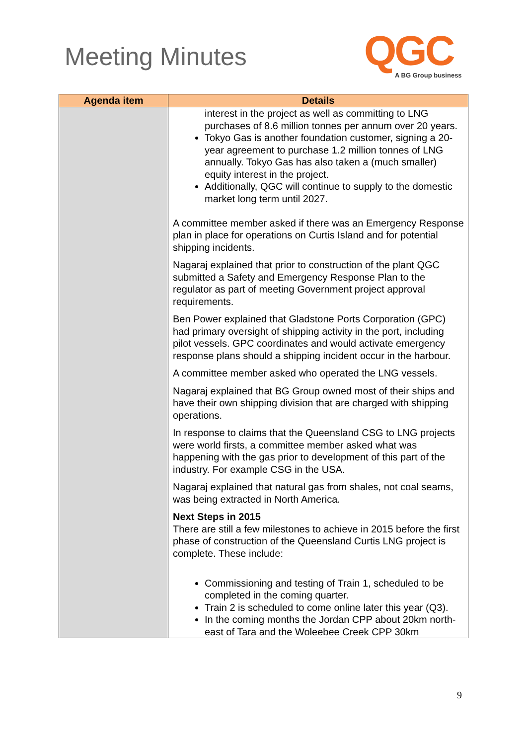Meeting Minutes
QGC
A BG Group business
| Agenda item | Details |
| --- | --- |
| | interest in the project as well as committing to LNG purchases of 8.6 million tonnes per annum over 20 years. Tokyo Gas is another foundation customer, signing a 20-year agreement to purchase 1.2 million tonnes of LNG annually. Tokyo Gas has also taken a (much smaller) equity interest in the project. Additionally, QGC will continue to supply to the domestic market long term until 2027. A committee member asked if there was an Emergency Response plan in place for operations on Curtis Island and for potential shipping incidents. Nagaraj explained that prior to construction of the plant QGC submitted a Safety and Emergency Response Plan to the regulator as part of meeting Government project approval requirements. Ben Power explained that Gladstone Ports Corporation (GPC) had primary oversight of shipping activity in the port, including pilot vessels. GPC coordinates and would activate emergency response plans should a shipping incident occur in the harbour. A committee member asked who operated the LNG vessels. Nagaraj explained that BG Group owned most of their ships and have their own shipping division that are charged with shipping operations. In response to claims that the Queensland CSG to LNG projects were world firsts, a committee member asked what was happening with the gas prior to development of this part of the industry. For example CSG in the USA. Nagaraj explained that natural gas from shales, not coal seams, was being extracted in North America. Next Steps in 2015 There are still a few milestones to achieve in 2015 before the first phase of construction of the Queensland Curtis LNG project is complete. These include: Commissioning and testing of Train 1, scheduled to be completed in the coming quarter. Train 2 is scheduled to come online later this year (Q3). In the coming months the Jordan CPP about 20km north-east of Tara and the Woleebee Creek CPP 30km |
9